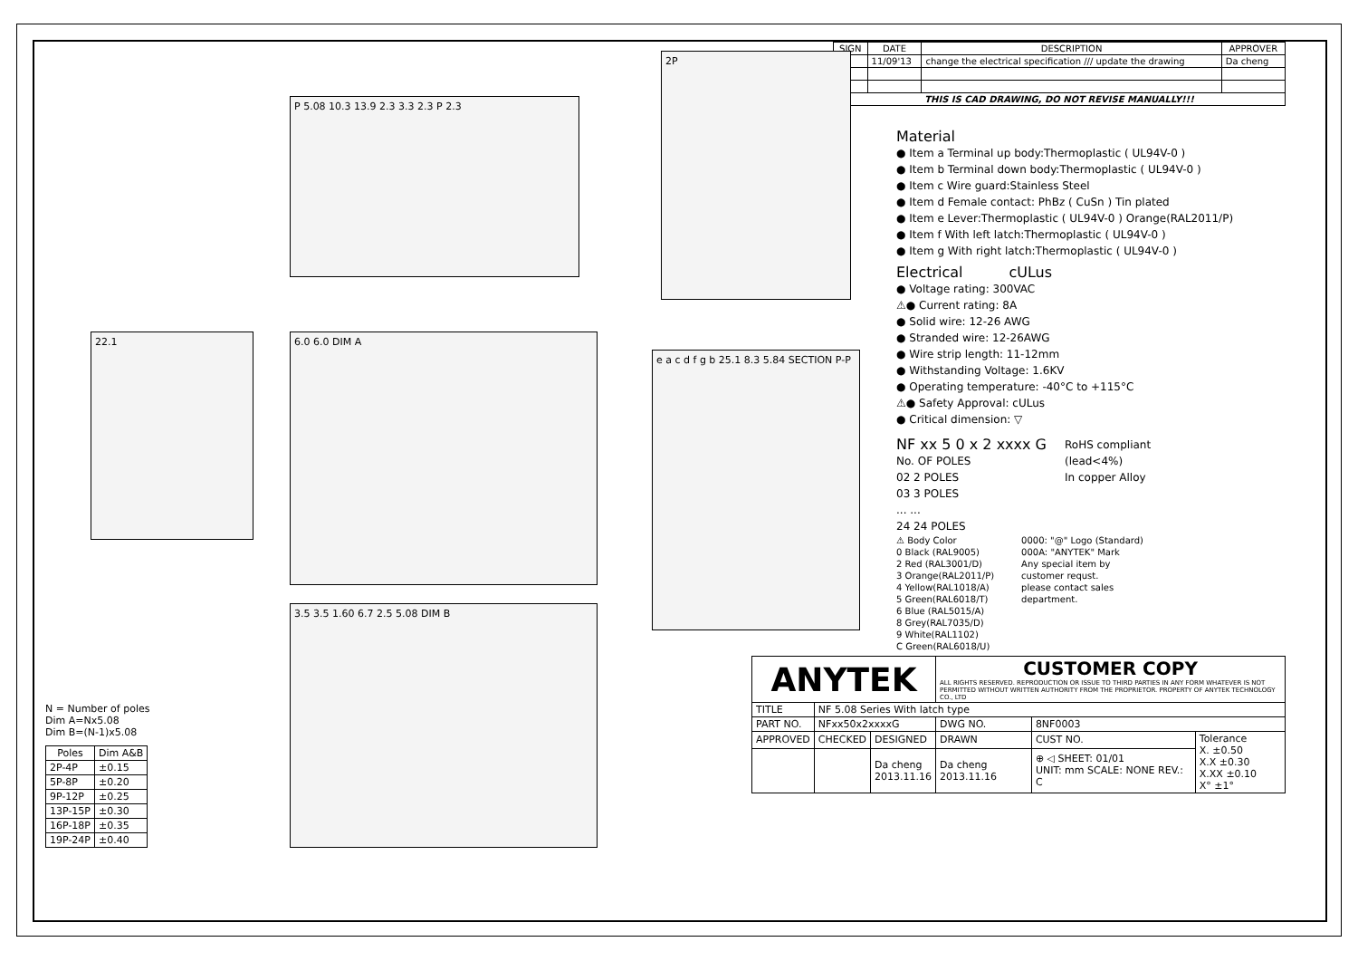P 5.08 10.3 13.9 2.3 3.3 2.3 P 2.3
2P
22.1 6.0 6.0 DIM A
e a c d f g b 25.1 8.3 5.84 SECTION P-P
3.5 3.5 1.60 6.7 2.5 5.08 DIM B
N = Number of poles
Dim A=Nx5.08
Dim B=(N-1)x5.08
| Poles | Dim A&B |
| --- | --- |
| 2P-4P | ±0.15 |
| 5P-8P | ±0.20 |
| 9P-12P | ±0.25 |
| 13P-15P | ±0.30 |
| 16P-18P | ±0.35 |
| 19P-24P | ±0.40 |
| SIGN | DATE | DESCRIPTION | APPROVER |
| --- | --- | --- | --- |
| ⚠ | 11/09'13 | change the electrical specification /// update the drawing | Da cheng |
| ⚠ | | | |
| ⚠ | | | |
| THIS IS CAD DRAWING, DO NOT REVISE MANUALLY!!! | | | |
Material
● Item a Terminal up body:Thermoplastic ( UL94V-0 )
● Item b Terminal down body:Thermoplastic ( UL94V-0 )
● Item c Wire guard:Stainless Steel
● Item d Female contact: PhBz ( CuSn ) Tin plated
● Item e Lever:Thermoplastic ( UL94V-0 ) Orange(RAL2011/P)
● Item f With left latch:Thermoplastic ( UL94V-0 )
● Item g With right latch:Thermoplastic ( UL94V-0 )
Electrical cULus
● Voltage rating: 300VAC
⚠● Current rating: 8A
● Solid wire: 12-26 AWG
● Stranded wire: 12-26AWG
● Wire strip length: 11-12mm
● Withstanding Voltage: 1.6KV
● Operating temperature: -40°C to +115°C
⚠● Safety Approval: cULus
● Critical dimension: ▽
NF xx 5 0 x 2 xxxx G
No. OF POLES
02 2 POLES
03 3 POLES
... ...
24 24 POLES
RoHS compliant
(lead<4%)
In copper Alloy
⚠ Body Color
0 Black (RAL9005)
2 Red (RAL3001/D)
3 Orange(RAL2011/P)
4 Yellow(RAL1018/A)
5 Green(RAL6018/T)
6 Blue (RAL5015/A)
8 Grey(RAL7035/D)
9 White(RAL1102)
C Green(RAL6018/U)
0000: "@" Logo (Standard)
000A: "ANYTEK" Mark
Any special item by
customer requst.
please contact sales
department.
| ANYTEK | | | CUSTOMER COPY ALL RIGHTS RESERVED. REPRODUCTION OR ISSUE TO THIRD PARTIES IN ANY FORM WHATEVER IS NOT PERMITTED WITHOUT WRITTEN AUTHORITY FROM THE PROPRIETOR. PROPERTY OF ANYTEK TECHNOLOGY CO., LTD | | |
| TITLE | NF 5.08 Series With latch type | | | | |
| PART NO. | NFxx50x2xxxxG | | DWG NO. | 8NF0003 | |
| APPROVED | CHECKED | DESIGNED | DRAWN | CUST NO. | Tolerance X. ±0.50 X.X ±0.30 X.XX ±0.10 X° ±1° |
| | | Da cheng 2013.11.16 | Da cheng 2013.11.16 | ⊕ ◁ SHEET: 01/01 UNIT: mm SCALE: NONE REV.: C | |